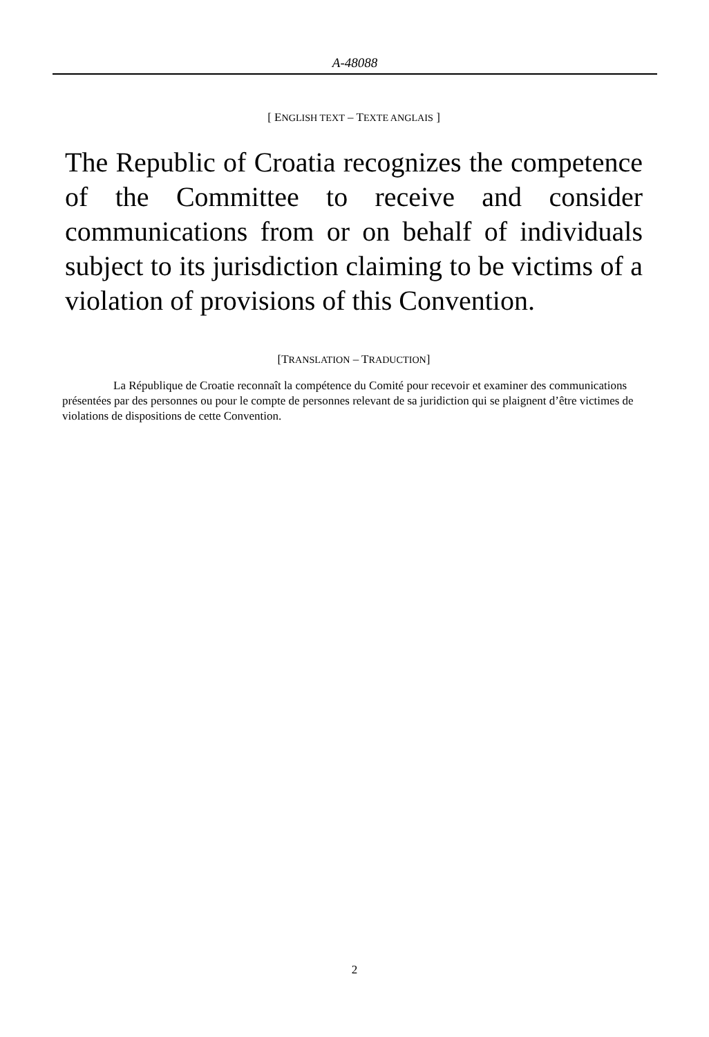A-48088
[ ENGLISH TEXT – TEXTE ANGLAIS ]
The Republic of Croatia recognizes the competence of the Committee to receive and consider communications from or on behalf of individuals subject to its jurisdiction claiming to be victims of a violation of provisions of this Convention.
[TRANSLATION – TRADUCTION]
La République de Croatie reconnaît la compétence du Comité pour recevoir et examiner des communications présentées par des personnes ou pour le compte de personnes relevant de sa juridiction qui se plaignent d’être victimes de violations de dispositions de cette Convention.
2